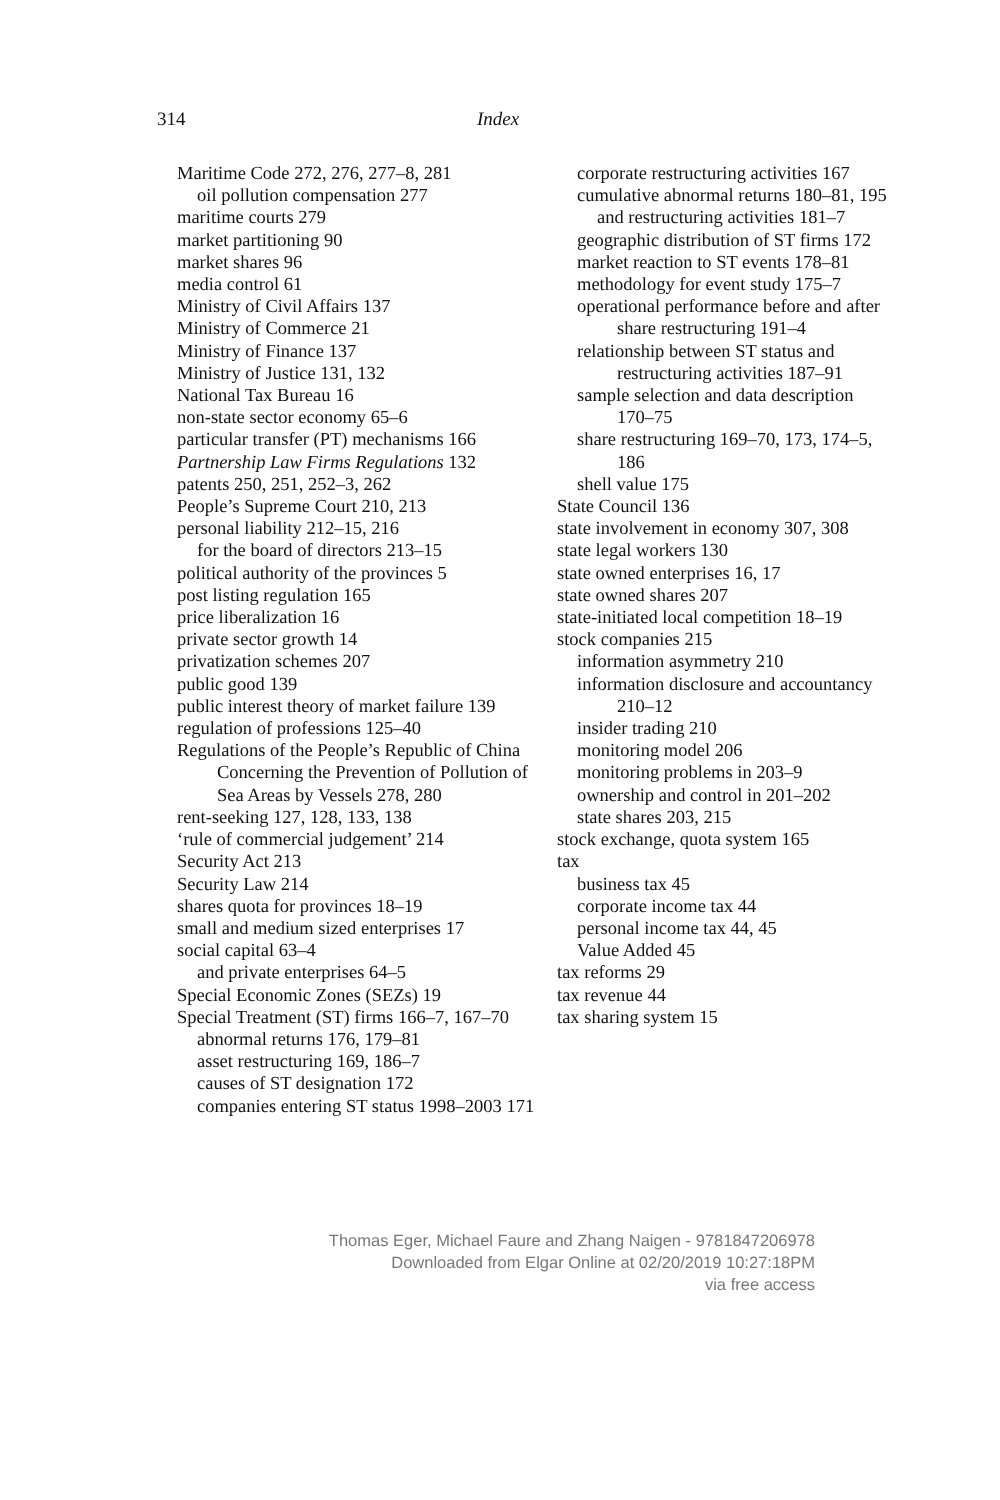314
Index
Maritime Code 272, 276, 277–8, 281
oil pollution compensation 277
maritime courts 279
market partitioning 90
market shares 96
media control 61
Ministry of Civil Affairs 137
Ministry of Commerce 21
Ministry of Finance 137
Ministry of Justice 131, 132
National Tax Bureau 16
non-state sector economy 65–6
particular transfer (PT) mechanisms 166
Partnership Law Firms Regulations 132
patents 250, 251, 252–3, 262
People’s Supreme Court 210, 213
personal liability 212–15, 216
for the board of directors 213–15
political authority of the provinces 5
post listing regulation 165
price liberalization 16
private sector growth 14
privatization schemes 207
public good 139
public interest theory of market failure 139
regulation of professions 125–40
Regulations of the People’s Republic of China Concerning the Prevention of Pollution of Sea Areas by Vessels 278, 280
rent-seeking 127, 128, 133, 138
‘rule of commercial judgement’ 214
Security Act 213
Security Law 214
shares quota for provinces 18–19
small and medium sized enterprises 17
social capital 63–4
and private enterprises 64–5
Special Economic Zones (SEZs) 19
Special Treatment (ST) firms 166–7, 167–70
abnormal returns 176, 179–81
asset restructuring 169, 186–7
causes of ST designation 172
companies entering ST status 1998–2003 171
corporate restructuring activities 167
cumulative abnormal returns 180–81, 195
and restructuring activities 181–7
geographic distribution of ST firms 172
market reaction to ST events 178–81
methodology for event study 175–7
operational performance before and after share restructuring 191–4
relationship between ST status and restructuring activities 187–91
sample selection and data description 170–75
share restructuring 169–70, 173, 174–5, 186
shell value 175
State Council 136
state involvement in economy 307, 308
state legal workers 130
state owned enterprises 16, 17
state owned shares 207
state-initiated local competition 18–19
stock companies 215
information asymmetry 210
information disclosure and accountancy 210–12
insider trading 210
monitoring model 206
monitoring problems in 203–9
ownership and control in 201–202
state shares 203, 215
stock exchange, quota system 165
tax
business tax 45
corporate income tax 44
personal income tax 44, 45
Value Added 45
tax reforms 29
tax revenue 44
tax sharing system 15
Thomas Eger, Michael Faure and Zhang Naigen - 9781847206978
Downloaded from Elgar Online at 02/20/2019 10:27:18PM
via free access